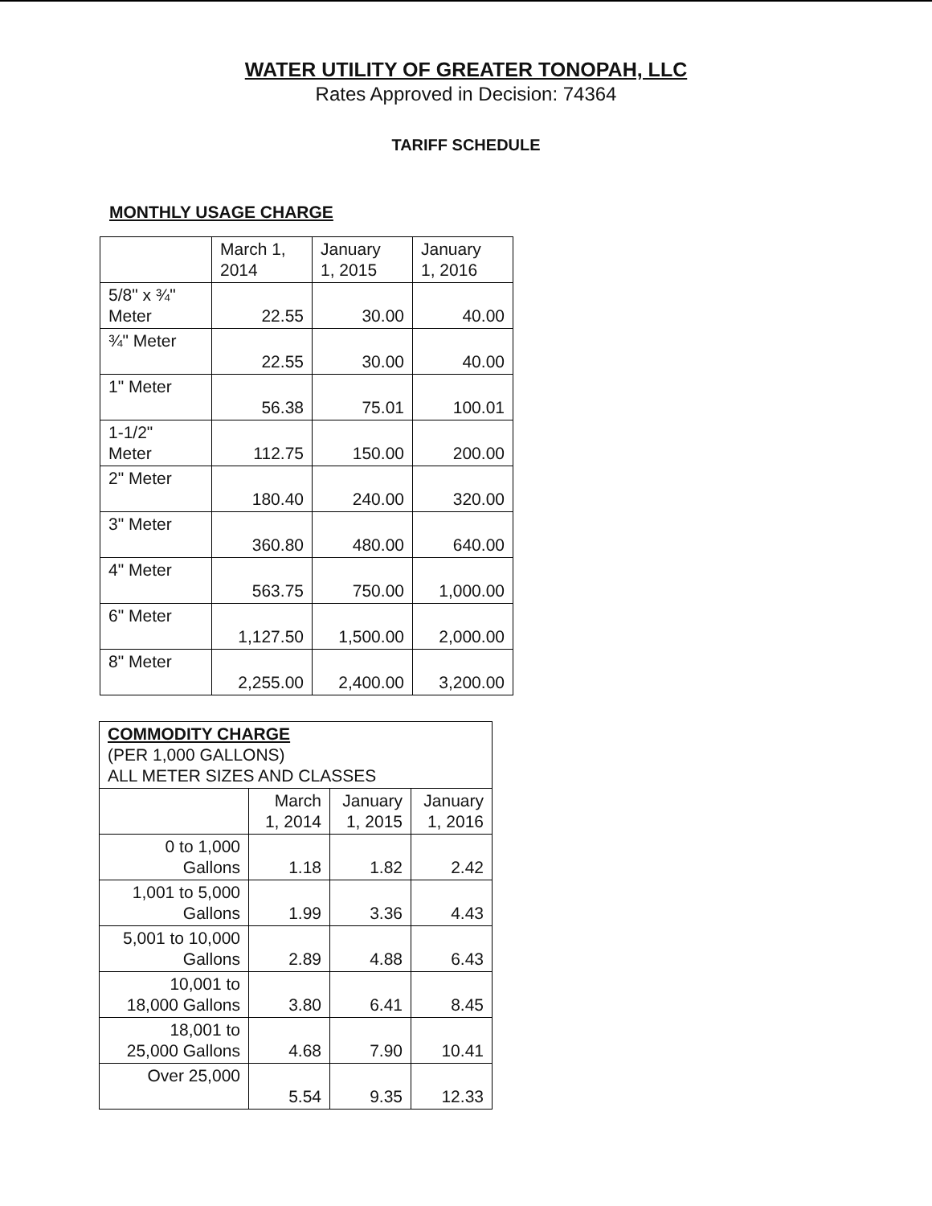WATER UTILITY OF GREATER TONOPAH, LLC
Rates Approved in Decision: 74364
TARIFF SCHEDULE
MONTHLY USAGE CHARGE
| | March 1, 2014 | January 1, 2015 | January 1, 2016 |
| --- | --- | --- | --- |
| 5/8" x ¾" Meter | 22.55 | 30.00 | 40.00 |
| ¾" Meter | 22.55 | 30.00 | 40.00 |
| 1" Meter | 56.38 | 75.01 | 100.01 |
| 1-1/2" Meter | 112.75 | 150.00 | 200.00 |
| 2" Meter | 180.40 | 240.00 | 320.00 |
| 3" Meter | 360.80 | 480.00 | 640.00 |
| 4" Meter | 563.75 | 750.00 | 1,000.00 |
| 6" Meter | 1,127.50 | 1,500.00 | 2,000.00 |
| 8" Meter | 2,255.00 | 2,400.00 | 3,200.00 |
| COMMODITY CHARGE (PER 1,000 GALLONS) ALL METER SIZES AND CLASSES | | | |
| | March 1, 2014 | January 1, 2015 | January 1, 2016 |
| 0 to 1,000 Gallons | 1.18 | 1.82 | 2.42 |
| 1,001 to 5,000 Gallons | 1.99 | 3.36 | 4.43 |
| 5,001 to 10,000 Gallons | 2.89 | 4.88 | 6.43 |
| 10,001 to 18,000 Gallons | 3.80 | 6.41 | 8.45 |
| 18,001 to 25,000 Gallons | 4.68 | 7.90 | 10.41 |
| Over 25,000 | 5.54 | 9.35 | 12.33 |